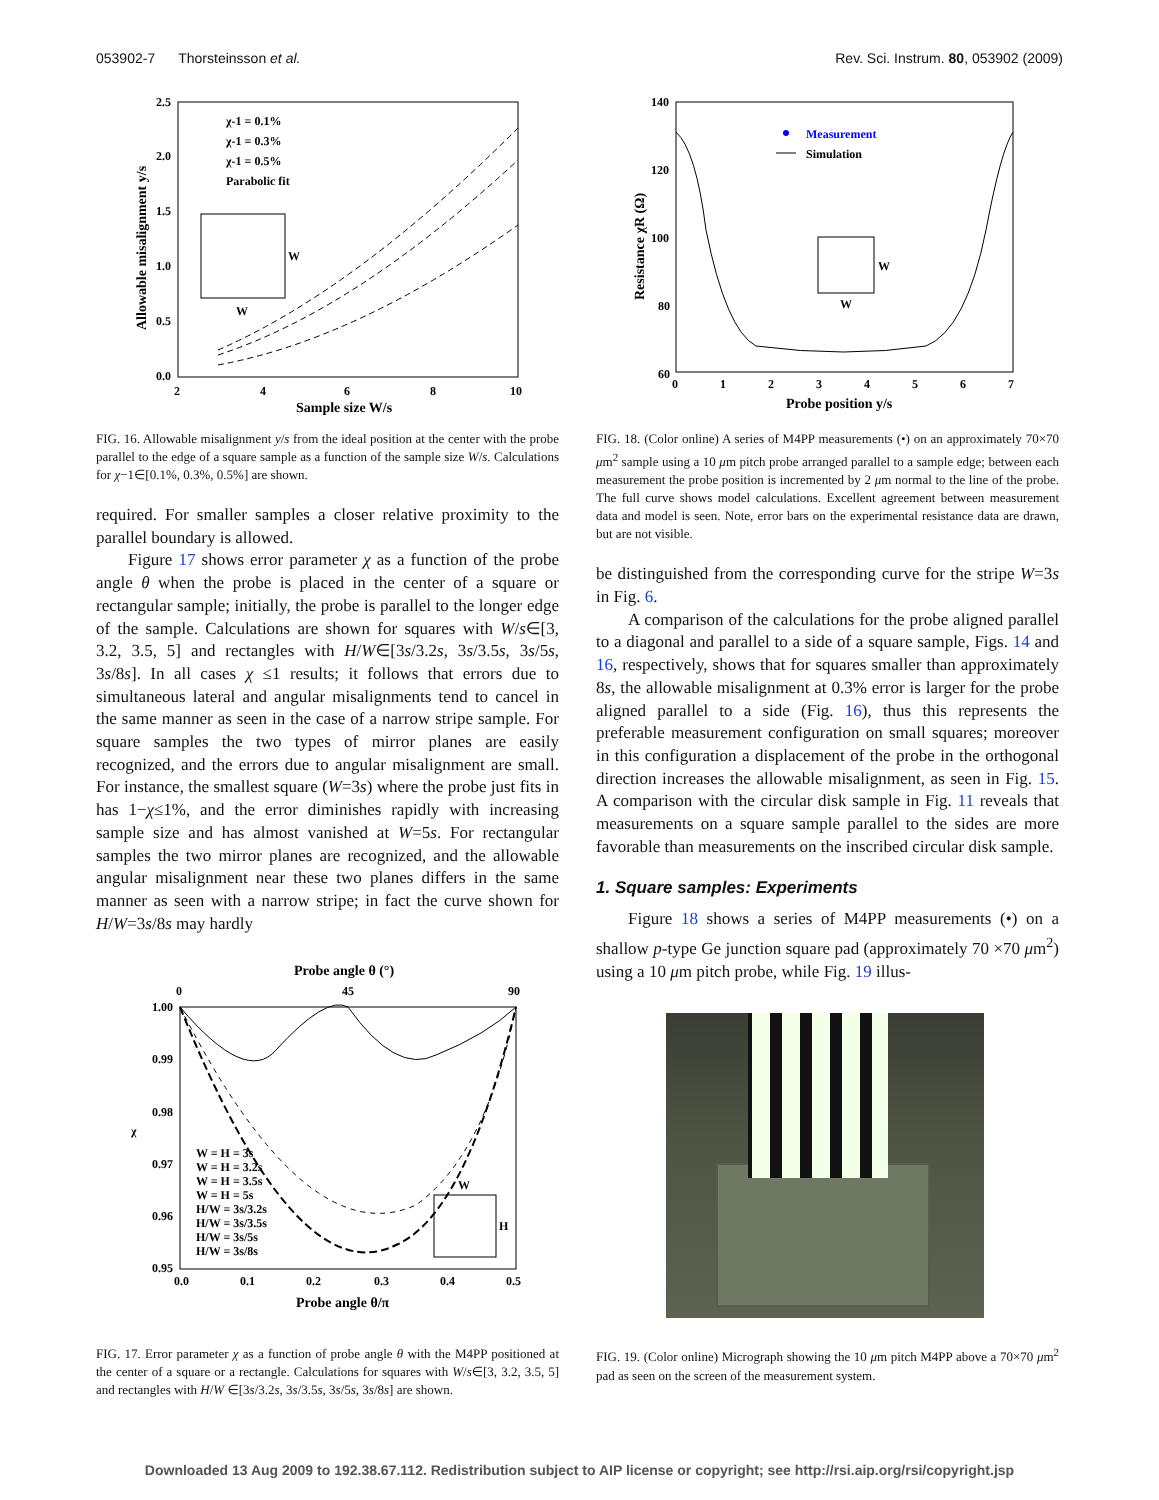053902-7 Thorsteinsson et al. Rev. Sci. Instrum. 80, 053902 (2009)
2.5
2.0
1.5
1.0
0.5
0.0
2
4
6
8
10
Sample size W/s
Allowable misalignment y/s
χ-1 = 0.1%
χ-1 = 0.3%
χ-1 = 0.5%
Parabolic fit
W
W
FIG. 16. Allowable misalignment y/s from the ideal position at the center with the probe parallel to the edge of a square sample as a function of the sample size W/s. Calculations for χ−1∈[0.1%, 0.3%, 0.5%] are shown.
required. For smaller samples a closer relative proximity to the parallel boundary is allowed.
Figure 17 shows error parameter χ as a function of the probe angle θ when the probe is placed in the center of a square or rectangular sample; initially, the probe is parallel to the longer edge of the sample. Calculations are shown for squares with W/s∈[3, 3.2, 3.5, 5] and rectangles with H/W∈[3s/3.2s, 3s/3.5s, 3s/5s, 3s/8s]. In all cases χ ≤1 results; it follows that errors due to simultaneous lateral and angular misalignments tend to cancel in the same manner as seen in the case of a narrow stripe sample. For square samples the two types of mirror planes are easily recognized, and the errors due to angular misalignment are small. For instance, the smallest square (W=3s) where the probe just fits in has 1−χ≤1%, and the error diminishes rapidly with increasing sample size and has almost vanished at W=5s. For rectangular samples the two mirror planes are recognized, and the allowable angular misalignment near these two planes differs in the same manner as seen with a narrow stripe; in fact the curve shown for H/W=3s/8s may hardly
Probe angle θ (°)
0
45
90
1.00
0.99
0.98
0.97
0.96
0.95
0.0
0.1
0.2
0.3
0.4
0.5
Probe angle θ/π
W = H = 3s
W = H = 3.2s
W = H = 3.5s
W = H = 5s
H/W = 3s/3.2s
H/W = 3s/3.5s
H/W = 3s/5s
H/W = 3s/8s
χ
W
H
FIG. 17. Error parameter χ as a function of probe angle θ with the M4PP positioned at the center of a square or a rectangle. Calculations for squares with W/s∈[3, 3.2, 3.5, 5] and rectangles with H/W ∈[3s/3.2s, 3s/3.5s, 3s/5s, 3s/8s] are shown.
140
120
100
80
60
0
1
2
3
4
5
6
7
Probe position y/s
Resistance χR (Ω)
Measurement
Simulation
W
W
FIG. 18. (Color online) A series of M4PP measurements (•) on an approximately 70×70 μm<sup>2</sup> sample using a 10 μm pitch probe arranged parallel to a sample edge; between each measurement the probe position is incremented by 2 μm normal to the line of the probe. The full curve shows model calculations. Excellent agreement between measurement data and model is seen. Note, error bars on the experimental resistance data are drawn, but are not visible.
be distinguished from the corresponding curve for the stripe W=3s in Fig. 6.
A comparison of the calculations for the probe aligned parallel to a diagonal and parallel to a side of a square sample, Figs. 14 and 16, respectively, shows that for squares smaller than approximately 8s, the allowable misalignment at 0.3% error is larger for the probe aligned parallel to a side (Fig. 16), thus this represents the preferable measurement configuration on small squares; moreover in this configuration a displacement of the probe in the orthogonal direction increases the allowable misalignment, as seen in Fig. 15. A comparison with the circular disk sample in Fig. 11 reveals that measurements on a square sample parallel to the sides are more favorable than measurements on the inscribed circular disk sample.
1. Square samples: Experiments
Figure 18 shows a series of M4PP measurements (•) on a shallow p-type Ge junction square pad (approximately 70 ×70 μm<sup>2</sup>) using a 10 μm pitch probe, while Fig. 19 illus-
FIG. 19. (Color online) Micrograph showing the 10 μm pitch M4PP above a 70×70 μm<sup>2</sup> pad as seen on the screen of the measurement system.
Downloaded 13 Aug 2009 to 192.38.67.112. Redistribution subject to AIP license or copyright; see http://rsi.aip.org/rsi/copyright.jsp